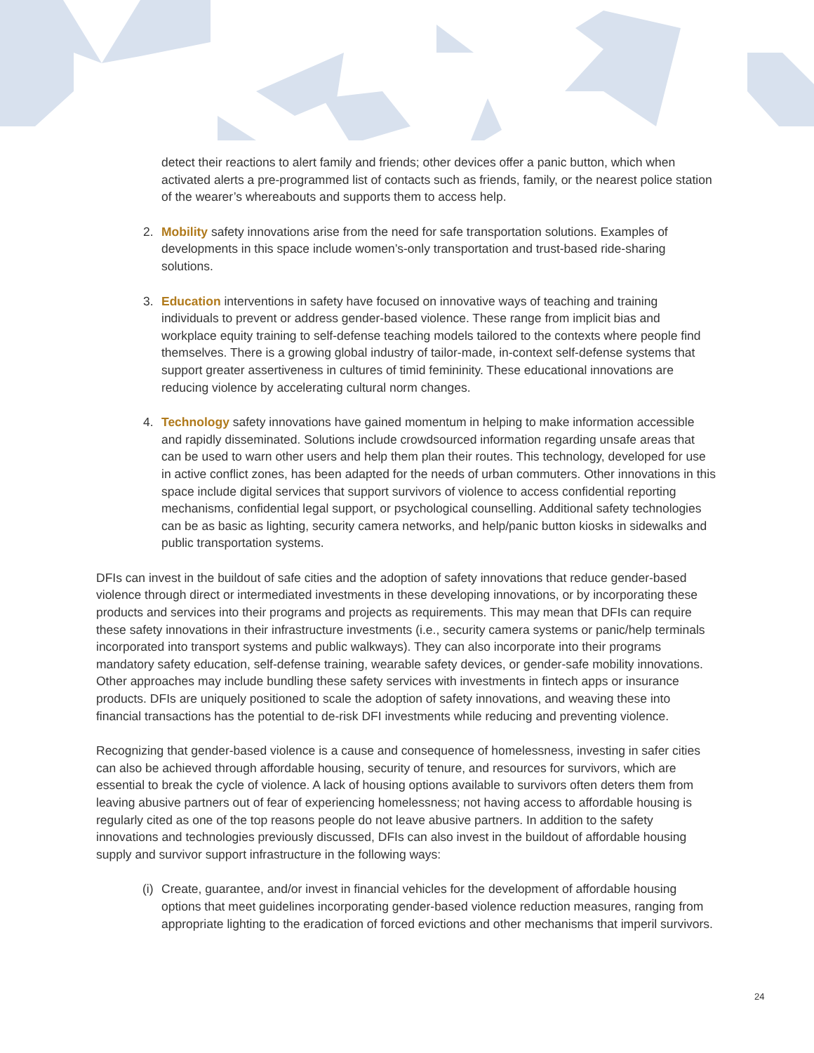detect their reactions to alert family and friends; other devices offer a panic button, which when activated alerts a pre-programmed list of contacts such as friends, family, or the nearest police station of the wearer’s whereabouts and supports them to access help.
2. Mobility safety innovations arise from the need for safe transportation solutions. Examples of developments in this space include women’s-only transportation and trust-based ride-sharing solutions.
3. Education interventions in safety have focused on innovative ways of teaching and training individuals to prevent or address gender-based violence. These range from implicit bias and workplace equity training to self-defense teaching models tailored to the contexts where people find themselves. There is a growing global industry of tailor-made, in-context self-defense systems that support greater assertiveness in cultures of timid femininity. These educational innovations are reducing violence by accelerating cultural norm changes.
4. Technology safety innovations have gained momentum in helping to make information accessible and rapidly disseminated. Solutions include crowdsourced information regarding unsafe areas that can be used to warn other users and help them plan their routes. This technology, developed for use in active conflict zones, has been adapted for the needs of urban commuters. Other innovations in this space include digital services that support survivors of violence to access confidential reporting mechanisms, confidential legal support, or psychological counselling. Additional safety technologies can be as basic as lighting, security camera networks, and help/panic button kiosks in sidewalks and public transportation systems.
DFIs can invest in the buildout of safe cities and the adoption of safety innovations that reduce gender-based violence through direct or intermediated investments in these developing innovations, or by incorporating these products and services into their programs and projects as requirements. This may mean that DFIs can require these safety innovations in their infrastructure investments (i.e., security camera systems or panic/help terminals incorporated into transport systems and public walkways). They can also incorporate into their programs mandatory safety education, self-defense training, wearable safety devices, or gender-safe mobility innovations. Other approaches may include bundling these safety services with investments in fintech apps or insurance products. DFIs are uniquely positioned to scale the adoption of safety innovations, and weaving these into financial transactions has the potential to de-risk DFI investments while reducing and preventing violence.
Recognizing that gender-based violence is a cause and consequence of homelessness, investing in safer cities can also be achieved through affordable housing, security of tenure, and resources for survivors, which are essential to break the cycle of violence. A lack of housing options available to survivors often deters them from leaving abusive partners out of fear of experiencing homelessness; not having access to affordable housing is regularly cited as one of the top reasons people do not leave abusive partners. In addition to the safety innovations and technologies previously discussed, DFIs can also invest in the buildout of affordable housing supply and survivor support infrastructure in the following ways:
(i) Create, guarantee, and/or invest in financial vehicles for the development of affordable housing options that meet guidelines incorporating gender-based violence reduction measures, ranging from appropriate lighting to the eradication of forced evictions and other mechanisms that imperil survivors.
24